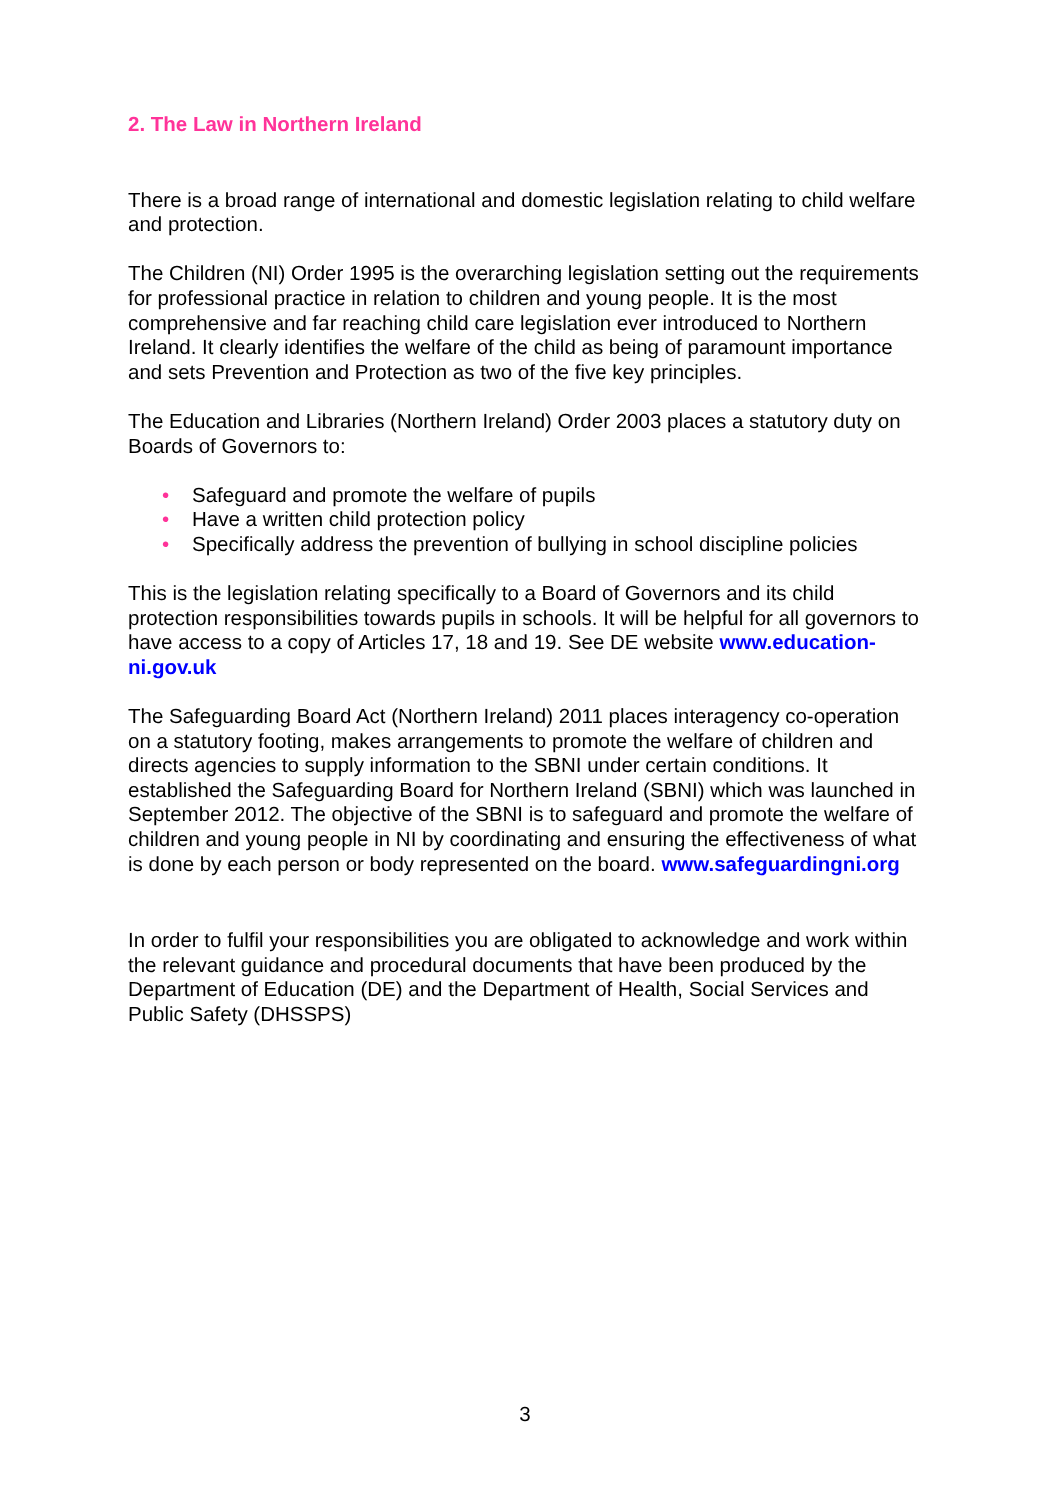2. The Law in Northern Ireland
There is a broad range of international and domestic legislation relating to child welfare and protection.
The Children (NI) Order 1995 is the overarching legislation setting out the requirements for professional practice in relation to children and young people. It is the most comprehensive and far reaching child care legislation ever introduced to Northern Ireland. It clearly identifies the welfare of the child as being of paramount importance and sets Prevention and Protection as two of the five key principles.
The Education and Libraries (Northern Ireland) Order 2003 places a statutory duty on Boards of Governors to:
• Safeguard and promote the welfare of pupils
• Have a written child protection policy
• Specifically address the prevention of bullying in school discipline policies
This is the legislation relating specifically to a Board of Governors and its child protection responsibilities towards pupils in schools. It will be helpful for all governors to have access to a copy of Articles 17, 18 and 19. See DE website www.education-ni.gov.uk
The Safeguarding Board Act (Northern Ireland) 2011 places interagency co-operation on a statutory footing, makes arrangements to promote the welfare of children and directs agencies to supply information to the SBNI under certain conditions. It established the Safeguarding Board for Northern Ireland (SBNI) which was launched in September 2012. The objective of the SBNI is to safeguard and promote the welfare of children and young people in NI by coordinating and ensuring the effectiveness of what is done by each person or body represented on the board. www.safeguardingni.org
In order to fulfil your responsibilities you are obligated to acknowledge and work within the relevant guidance and procedural documents that have been produced by the Department of Education (DE) and the Department of Health, Social Services and Public Safety (DHSSPS)
3